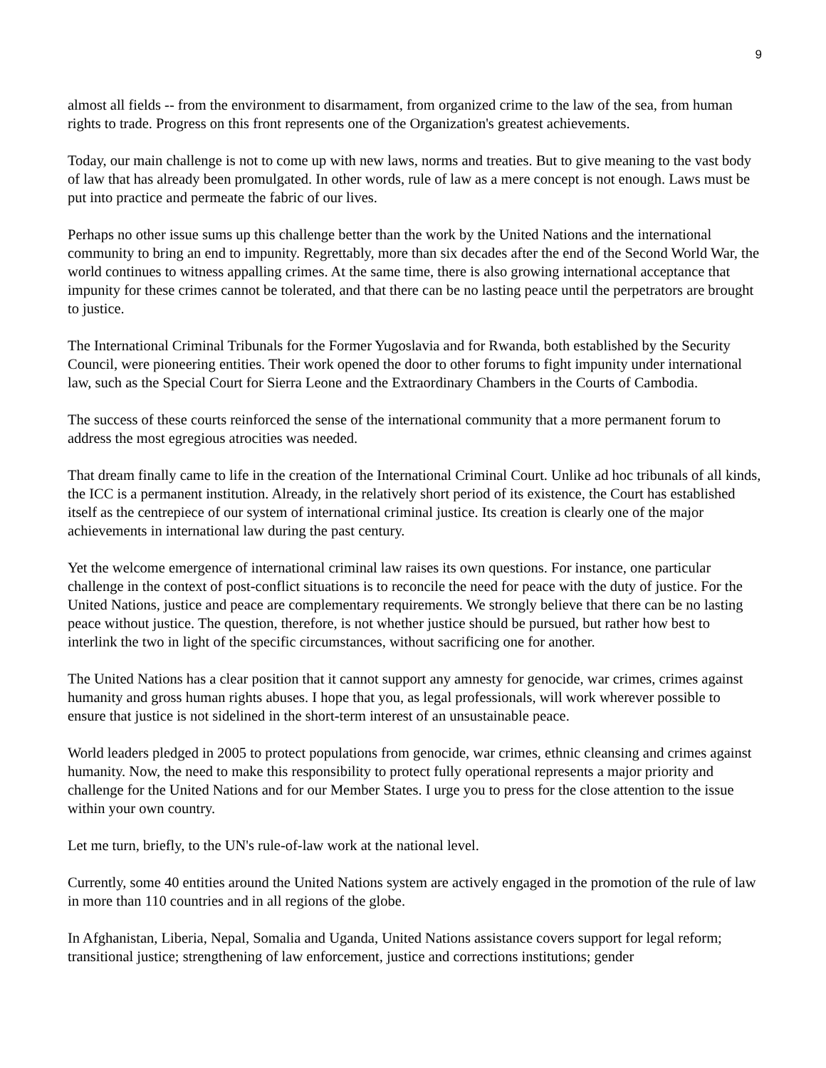9
almost all fields -- from the environment to disarmament, from organized crime to the law of the sea, from human rights to trade. Progress on this front represents one of the Organization's greatest achievements.
Today, our main challenge is not to come up with new laws, norms and treaties. But to give meaning to the vast body of law that has already been promulgated. In other words, rule of law as a mere concept is not enough. Laws must be put into practice and permeate the fabric of our lives.
Perhaps no other issue sums up this challenge better than the work by the United Nations and the international community to bring an end to impunity. Regrettably, more than six decades after the end of the Second World War, the world continues to witness appalling crimes. At the same time, there is also growing international acceptance that impunity for these crimes cannot be tolerated, and that there can be no lasting peace until the perpetrators are brought to justice.
The International Criminal Tribunals for the Former Yugoslavia and for Rwanda, both established by the Security Council, were pioneering entities. Their work opened the door to other forums to fight impunity under international law, such as the Special Court for Sierra Leone and the Extraordinary Chambers in the Courts of Cambodia.
The success of these courts reinforced the sense of the international community that a more permanent forum to address the most egregious atrocities was needed.
That dream finally came to life in the creation of the International Criminal Court. Unlike ad hoc tribunals of all kinds, the ICC is a permanent institution. Already, in the relatively short period of its existence, the Court has established itself as the centrepiece of our system of international criminal justice. Its creation is clearly one of the major achievements in international law during the past century.
Yet the welcome emergence of international criminal law raises its own questions. For instance, one particular challenge in the context of post-conflict situations is to reconcile the need for peace with the duty of justice. For the United Nations, justice and peace are complementary requirements. We strongly believe that there can be no lasting peace without justice. The question, therefore, is not whether justice should be pursued, but rather how best to interlink the two in light of the specific circumstances, without sacrificing one for another.
The United Nations has a clear position that it cannot support any amnesty for genocide, war crimes, crimes against humanity and gross human rights abuses. I hope that you, as legal professionals, will work wherever possible to ensure that justice is not sidelined in the short-term interest of an unsustainable peace.
World leaders pledged in 2005 to protect populations from genocide, war crimes, ethnic cleansing and crimes against humanity. Now, the need to make this responsibility to protect fully operational represents a major priority and challenge for the United Nations and for our Member States. I urge you to press for the close attention to the issue within your own country.
Let me turn, briefly, to the UN's rule-of-law work at the national level.
Currently, some 40 entities around the United Nations system are actively engaged in the promotion of the rule of law in more than 110 countries and in all regions of the globe.
In Afghanistan, Liberia, Nepal, Somalia and Uganda, United Nations assistance covers support for legal reform; transitional justice; strengthening of law enforcement, justice and corrections institutions; gender